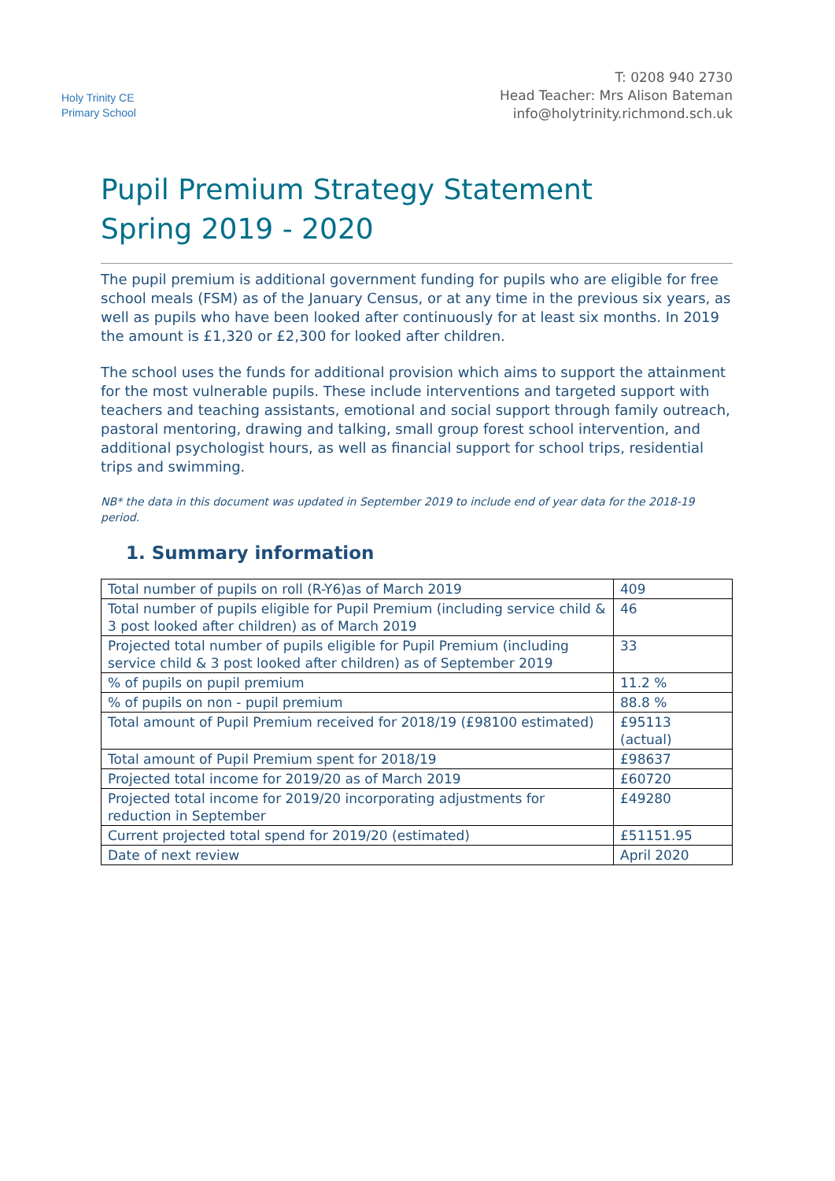Holy Trinity CE
Primary School
T: 0208 940 2730
Head Teacher: Mrs Alison Bateman
info@holytrinity.richmond.sch.uk
Pupil Premium Strategy Statement
Spring 2019 - 2020
The pupil premium is additional government funding for pupils who are eligible for free school meals (FSM) as of the January Census, or at any time in the previous six years, as well as pupils who have been looked after continuously for at least six months. In 2019 the amount is £1,320 or £2,300 for looked after children.
The school uses the funds for additional provision which aims to support the attainment for the most vulnerable pupils. These include interventions and targeted support with teachers and teaching assistants, emotional and social support through family outreach, pastoral mentoring, drawing and talking, small group forest school intervention, and additional psychologist hours, as well as financial support for school trips, residential trips and swimming.
NB* the data in this document was updated in September 2019 to include end of year data for the 2018-19 period.
1. Summary information
| Total number of pupils on roll (R-Y6)as of March 2019 | 409 |
| Total number of pupils eligible for Pupil Premium (including service child & 3 post looked after children) as of March 2019 | 46 |
| Projected total number of pupils eligible for Pupil Premium (including service child & 3 post looked after children) as of September 2019 | 33 |
| % of pupils on pupil premium | 11.2 % |
| % of pupils on non - pupil premium | 88.8 % |
| Total amount of Pupil Premium received for 2018/19 (£98100 estimated) | £95113 (actual) |
| Total amount of Pupil Premium spent for 2018/19 | £98637 |
| Projected total income for 2019/20 as of March 2019 | £60720 |
| Projected total income for 2019/20 incorporating adjustments for reduction in September | £49280 |
| Current projected total spend for 2019/20 (estimated) | £51151.95 |
| Date of next review | April 2020 |